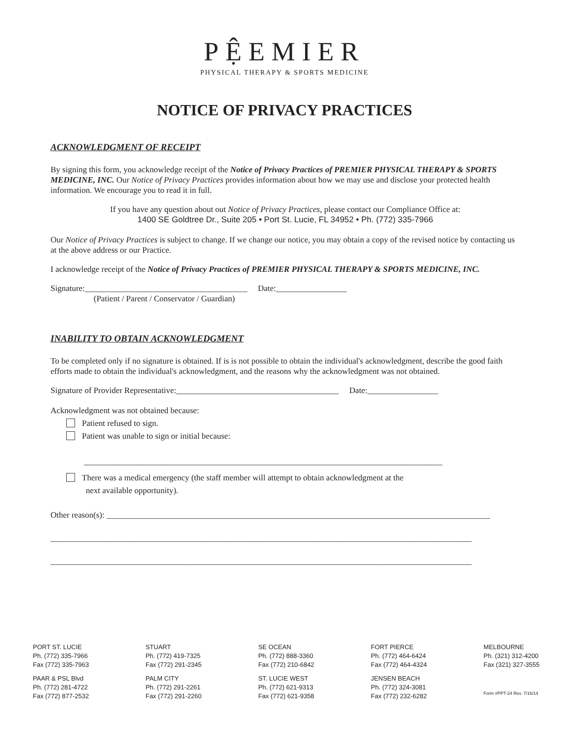PỆEMIER
PHYSICAL THERAPY & SPORTS MEDICINE
NOTICE OF PRIVACY PRACTICES
ACKNOWLEDGMENT OF RECEIPT
By signing this form, you acknowledge receipt of the Notice of Privacy Practices of PREMIER PHYSICAL THERAPY & SPORTS MEDICINE, INC. Our Notice of Privacy Practices provides information about how we may use and disclose your protected health information. We encourage you to read it in full.
If you have any question about out Notice of Privacy Practices, please contact our Compliance Office at:
1400 SE Goldtree Dr., Suite 205 • Port St. Lucie, FL 34952 • Ph. (772) 335-7966
Our Notice of Privacy Practices is subject to change. If we change our notice, you may obtain a copy of the revised notice by contacting us at the above address or our Practice.
I acknowledge receipt of the Notice of Privacy Practices of PREMIER PHYSICAL THERAPY & SPORTS MEDICINE, INC.
Signature:_______________________________________ Date:_________________
(Patient / Parent / Conservator / Guardian)
INABILITY TO OBTAIN ACKNOWLEDGMENT
To be completed only if no signature is obtained. If is is not possible to obtain the individual's acknowledgment, describe the good faith efforts made to obtain the individual's acknowledgment, and the reasons why the acknowledgment was not obtained.
Signature of Provider Representative:_______________________________________ Date:_________________
Acknowledgment was not obtained because:
Patient refused to sign.
Patient was unable to sign or initial because:
______________________________________________________________________________________
There was a medical emergency (the staff member will attempt to obtain acknowledgment at the
next available opportunity).
Other reason(s): ____________________________________________________________________________________________
_____________________________________________________________________________________________________
_____________________________________________________________________________________________________
PORT ST. LUCIE
Ph. (772) 335-7966
Fax (772) 335-7963
PAAR & PSL Blvd
Ph. (772) 281-4722
Fax (772) 877-2532
STUART
Ph. (772) 419-7325
Fax (772) 291-2345
PALM CITY
Ph. (772) 291-2261
Fax (772) 291-2260
SE OCEAN
Ph. (772) 888-3360
Fax (772) 210-6842
ST. LUCIE WEST
Ph. (772) 621-9313
Fax (772) 621-9358
FORT PIERCE
Ph. (772) 464-6424
Fax (772) 464-4324
JENSEN BEACH
Ph. (772) 324-3081
Fax (772) 232-6282
MELBOURNE
Ph. (321) 312-4200
Fax (321) 327-3555
Form #PPT-24 Rev. 7/16/14